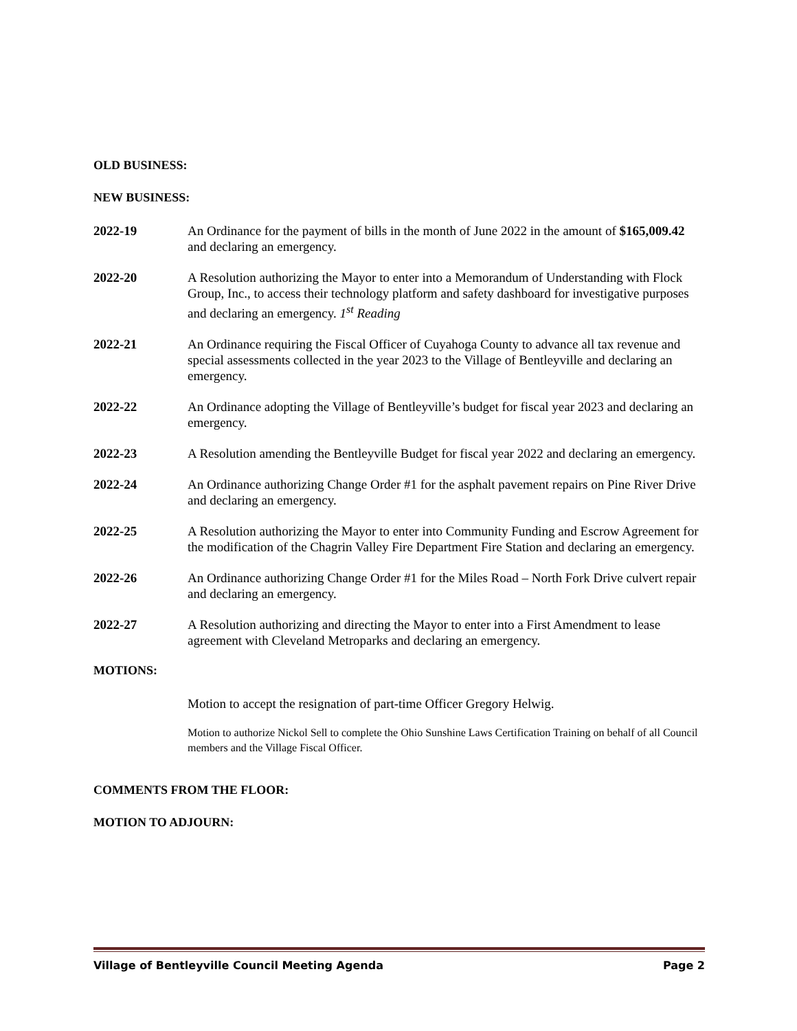OLD BUSINESS:
NEW BUSINESS:
2022-19 An Ordinance for the payment of bills in the month of June 2022 in the amount of $165,009.42 and declaring an emergency.
2022-20 A Resolution authorizing the Mayor to enter into a Memorandum of Understanding with Flock Group, Inc., to access their technology platform and safety dashboard for investigative purposes and declaring an emergency. 1<sup>st</sup> Reading
2022-21 An Ordinance requiring the Fiscal Officer of Cuyahoga County to advance all tax revenue and special assessments collected in the year 2023 to the Village of Bentleyville and declaring an emergency.
2022-22 An Ordinance adopting the Village of Bentleyville’s budget for fiscal year 2023 and declaring an emergency.
2022-23 A Resolution amending the Bentleyville Budget for fiscal year 2022 and declaring an emergency.
2022-24 An Ordinance authorizing Change Order #1 for the asphalt pavement repairs on Pine River Drive and declaring an emergency.
2022-25 A Resolution authorizing the Mayor to enter into Community Funding and Escrow Agreement for the modification of the Chagrin Valley Fire Department Fire Station and declaring an emergency.
2022-26 An Ordinance authorizing Change Order #1 for the Miles Road – North Fork Drive culvert repair and declaring an emergency.
2022-27 A Resolution authorizing and directing the Mayor to enter into a First Amendment to lease agreement with Cleveland Metroparks and declaring an emergency.
MOTIONS:
Motion to accept the resignation of part-time Officer Gregory Helwig.
Motion to authorize Nickol Sell to complete the Ohio Sunshine Laws Certification Training on behalf of all Council members and the Village Fiscal Officer.
COMMENTS FROM THE FLOOR:
MOTION TO ADJOURN:
Village of Bentleyville Council Meeting Agenda Page 2